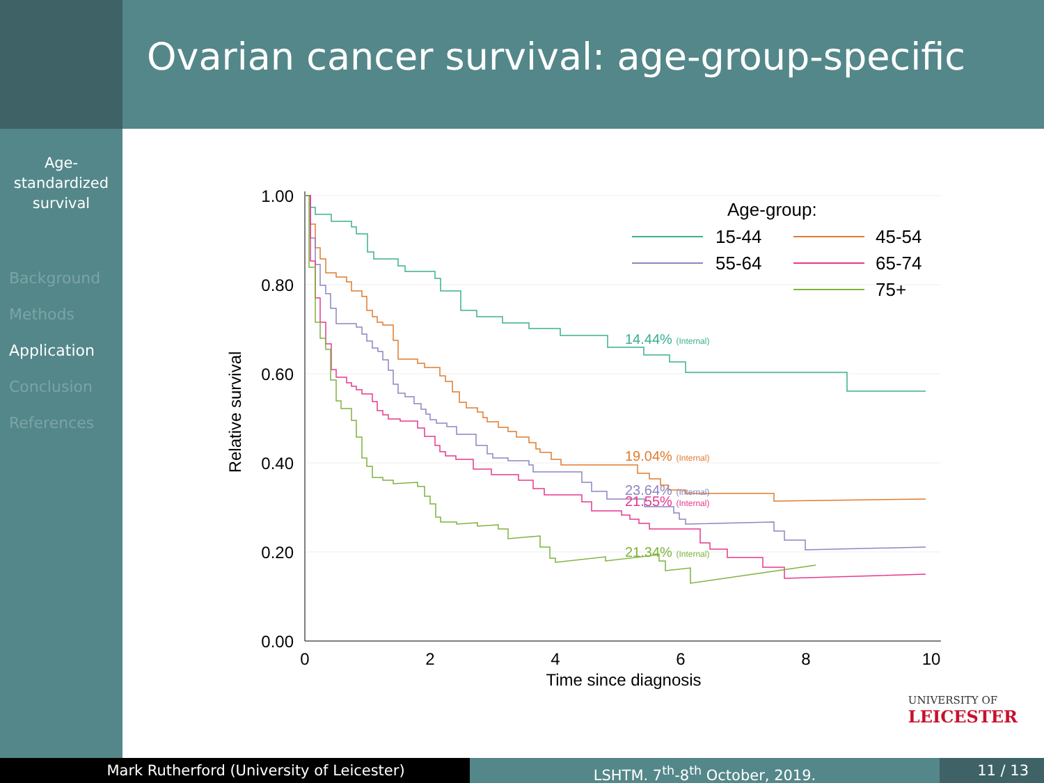Ovarian cancer survival: age-group-specific
Age-
standardized
survival
Background
Methods
Application
Conclusion
References
1.00
0.80
0.60
0.40
0.20
0.00
0
2
4
6
8
10
Time since diagnosis
Relative survival
14.44% (Internal)
19.04% (Internal)
23.64% (Internal)
21.55% (Internal)
21.34% (Internal)
Age-group:
15-44
45-54
55-64
65-74
75+
UNIVERSITY OF
LEICESTER
Mark Rutherford (University of Leicester) LSHTM. 7<sup>th</sup>-8<sup>th</sup> October, 2019. 11 / 13